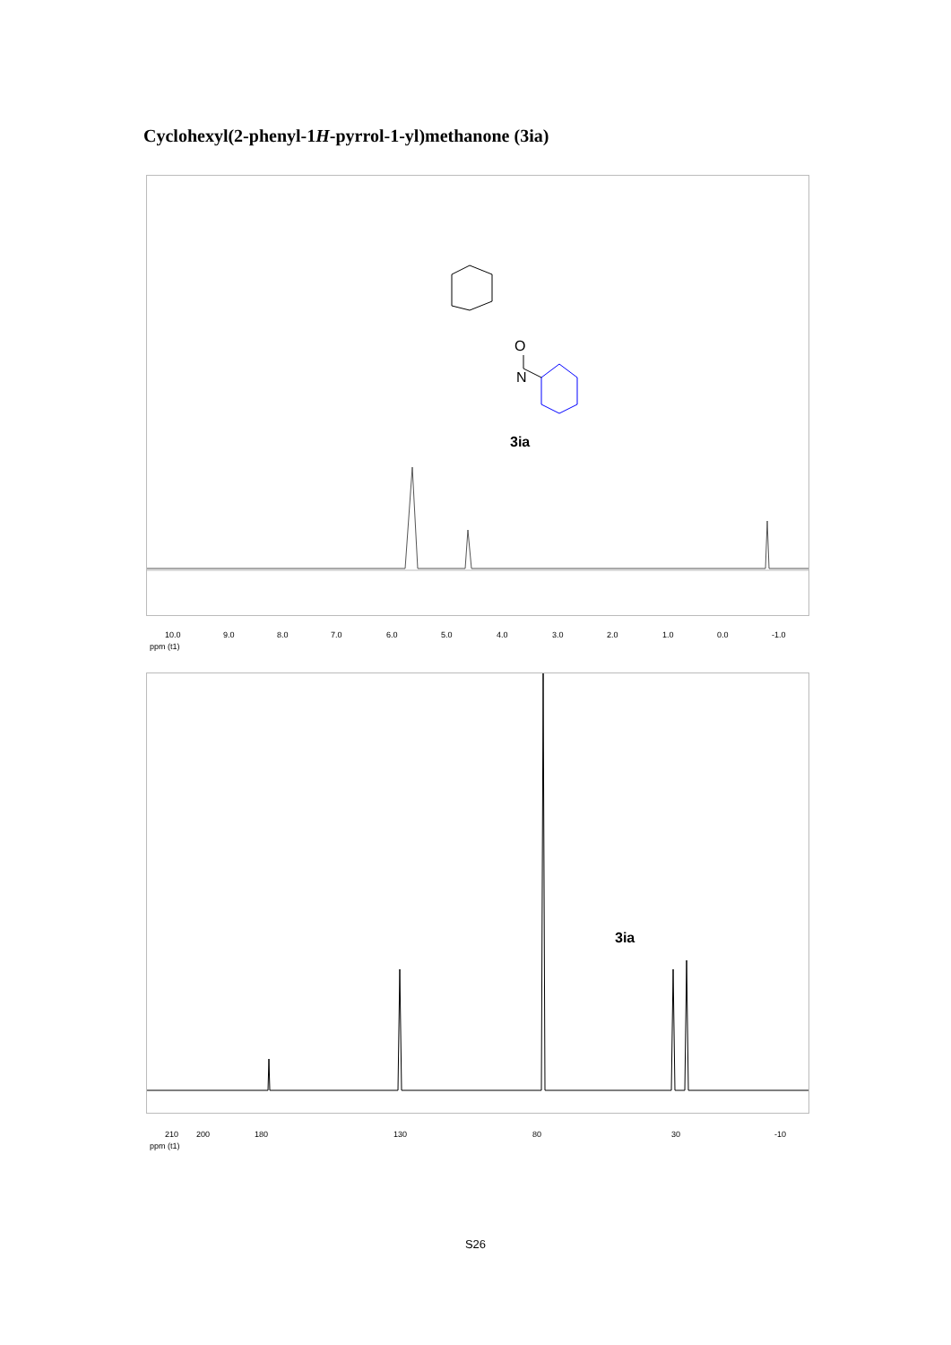Cyclohexyl(2-phenyl-1H-pyrrol-1-yl)methanone (3ia)
3ia
N
O
10.0
9.0
8.0
7.0
6.0
5.0
4.0
3.0
2.0
1.0
0.0
-1.0
ppm (t1)
3ia
210
200
180
130
80
30
-10
ppm (t1)
S26